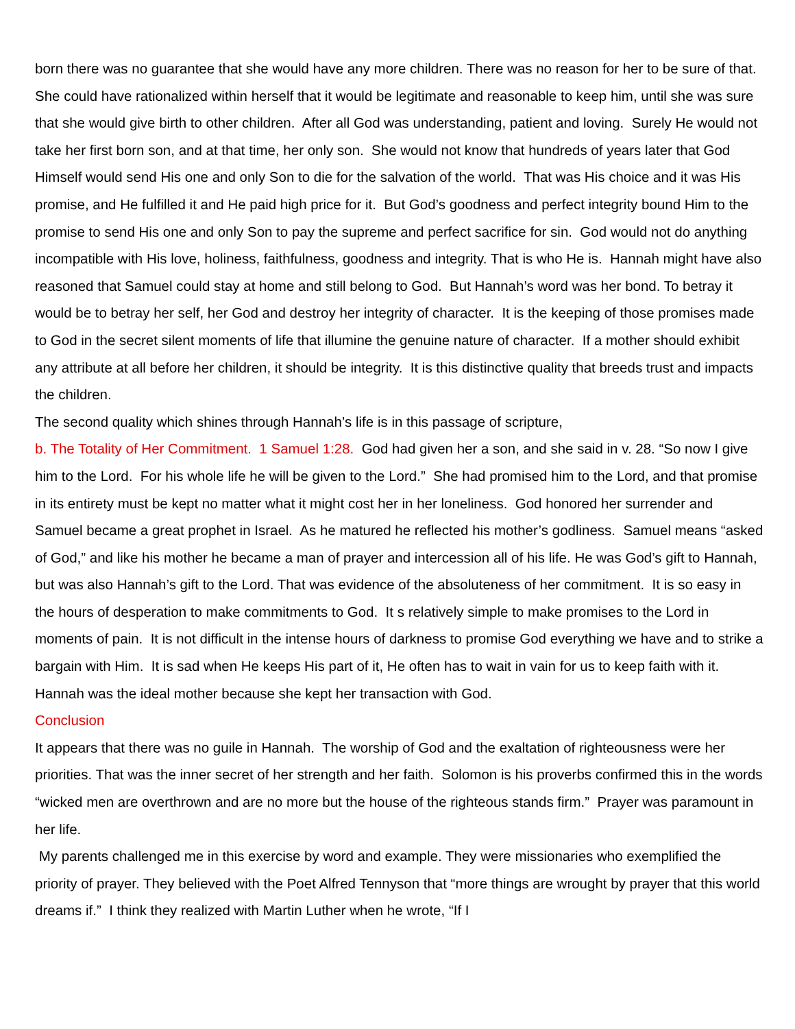born there was no guarantee that she would have any more children. There was no reason for her to be sure of that. She could have rationalized within herself that it would be legitimate and reasonable to keep him, until she was sure that she would give birth to other children. After all God was understanding, patient and loving. Surely He would not take her first born son, and at that time, her only son. She would not know that hundreds of years later that God Himself would send His one and only Son to die for the salvation of the world. That was His choice and it was His promise, and He fulfilled it and He paid high price for it. But God’s goodness and perfect integrity bound Him to the promise to send His one and only Son to pay the supreme and perfect sacrifice for sin. God would not do anything incompatible with His love, holiness, faithfulness, goodness and integrity. That is who He is. Hannah might have also reasoned that Samuel could stay at home and still belong to God. But Hannah’s word was her bond. To betray it would be to betray her self, her God and destroy her integrity of character. It is the keeping of those promises made to God in the secret silent moments of life that illumine the genuine nature of character. If a mother should exhibit any attribute at all before her children, it should be integrity. It is this distinctive quality that breeds trust and impacts the children.
The second quality which shines through Hannah’s life is in this passage of scripture,
b. The Totality of Her Commitment. 1 Samuel 1:28. God had given her a son, and she said in v. 28. “So now I give him to the Lord. For his whole life he will be given to the Lord.” She had promised him to the Lord, and that promise in its entirety must be kept no matter what it might cost her in her loneliness. God honored her surrender and Samuel became a great prophet in Israel. As he matured he reflected his mother’s godliness. Samuel means “asked of God,” and like his mother he became a man of prayer and intercession all of his life. He was God’s gift to Hannah, but was also Hannah’s gift to the Lord. That was evidence of the absoluteness of her commitment. It is so easy in the hours of desperation to make commitments to God. It s relatively simple to make promises to the Lord in moments of pain. It is not difficult in the intense hours of darkness to promise God everything we have and to strike a bargain with Him. It is sad when He keeps His part of it, He often has to wait in vain for us to keep faith with it. Hannah was the ideal mother because she kept her transaction with God.
Conclusion
It appears that there was no guile in Hannah. The worship of God and the exaltation of righteousness were her priorities. That was the inner secret of her strength and her faith. Solomon is his proverbs confirmed this in the words “wicked men are overthrown and are no more but the house of the righteous stands firm.” Prayer was paramount in her life.
My parents challenged me in this exercise by word and example. They were missionaries who exemplified the priority of prayer. They believed with the Poet Alfred Tennyson that “more things are wrought by prayer that this world dreams if.” I think they realized with Martin Luther when he wrote, “If I